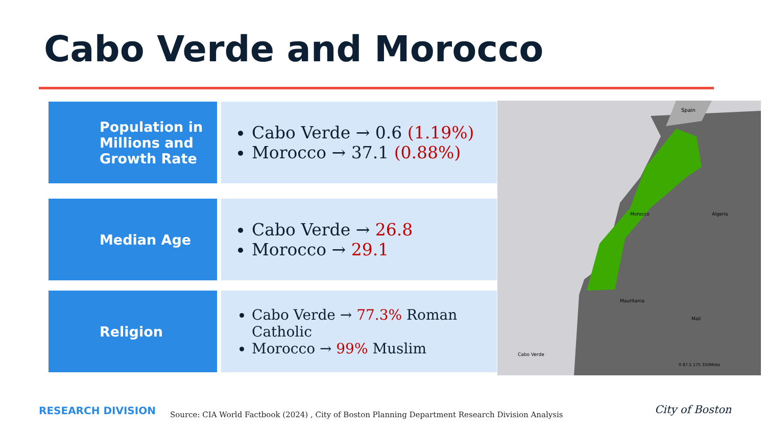Cabo Verde and Morocco
Population in Millions and Growth Rate
Cabo Verde → 0.6 (1.19%)
Morocco → 37.1 (0.88%)
Median Age
Cabo Verde → 26.8
Morocco → 29.1
Religion Cabo Verde → 77.3% Roman Catholic
Morocco → 99% Muslim
Spain
Morocco
Algeria
Mauritania
Mali
Cabo Verde
0 87.5 175 350Miles
RESEARCH DIVISION
Source: CIA World Factbook (2024) , City of Boston Planning Department Research Division Analysis
City of Boston